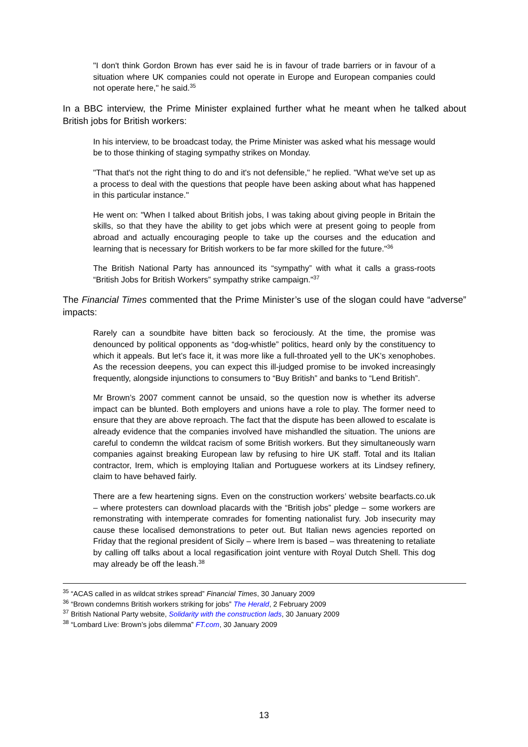"I don't think Gordon Brown has ever said he is in favour of trade barriers or in favour of a situation where UK companies could not operate in Europe and European companies could not operate here," he said.<sup>35</sup>
In a BBC interview, the Prime Minister explained further what he meant when he talked about British jobs for British workers:
In his interview, to be broadcast today, the Prime Minister was asked what his message would be to those thinking of staging sympathy strikes on Monday.
"That that's not the right thing to do and it's not defensible," he replied. "What we've set up as a process to deal with the questions that people have been asking about what has happened in this particular instance."
He went on: "When I talked about British jobs, I was taking about giving people in Britain the skills, so that they have the ability to get jobs which were at present going to people from abroad and actually encouraging people to take up the courses and the education and learning that is necessary for British workers to be far more skilled for the future."<sup>36</sup>
The British National Party has announced its “sympathy” with what it calls a grass-roots “British Jobs for British Workers” sympathy strike campaign."<sup>37</sup>
The Financial Times commented that the Prime Minister’s use of the slogan could have “adverse” impacts:
Rarely can a soundbite have bitten back so ferociously. At the time, the promise was denounced by political opponents as “dog-whistle” politics, heard only by the constituency to which it appeals. But let’s face it, it was more like a full-throated yell to the UK’s xenophobes. As the recession deepens, you can expect this ill-judged promise to be invoked increasingly frequently, alongside injunctions to consumers to “Buy British” and banks to “Lend British”.
Mr Brown’s 2007 comment cannot be unsaid, so the question now is whether its adverse impact can be blunted. Both employers and unions have a role to play. The former need to ensure that they are above reproach. The fact that the dispute has been allowed to escalate is already evidence that the companies involved have mishandled the situation. The unions are careful to condemn the wildcat racism of some British workers. But they simultaneously warn companies against breaking European law by refusing to hire UK staff. Total and its Italian contractor, Irem, which is employing Italian and Portuguese workers at its Lindsey refinery, claim to have behaved fairly.
There are a few heartening signs. Even on the construction workers’ website bearfacts.co.uk – where protesters can download placards with the “British jobs” pledge – some workers are remonstrating with intemperate comrades for fomenting nationalist fury. Job insecurity may cause these localised demonstrations to peter out. But Italian news agencies reported on Friday that the regional president of Sicily – where Irem is based – was threatening to retaliate by calling off talks about a local regasification joint venture with Royal Dutch Shell. This dog may already be off the leash.<sup>38</sup>
<sup>35</sup> “ACAS called in as wildcat strikes spread” Financial Times, 30 January 2009
<sup>36</sup> “Brown condemns British workers striking for jobs” The Herald, 2 February 2009
<sup>37</sup> British National Party website, Solidarity with the construction lads, 30 January 2009
<sup>38</sup> “Lombard Live: Brown’s jobs dilemma” FT.com, 30 January 2009
13